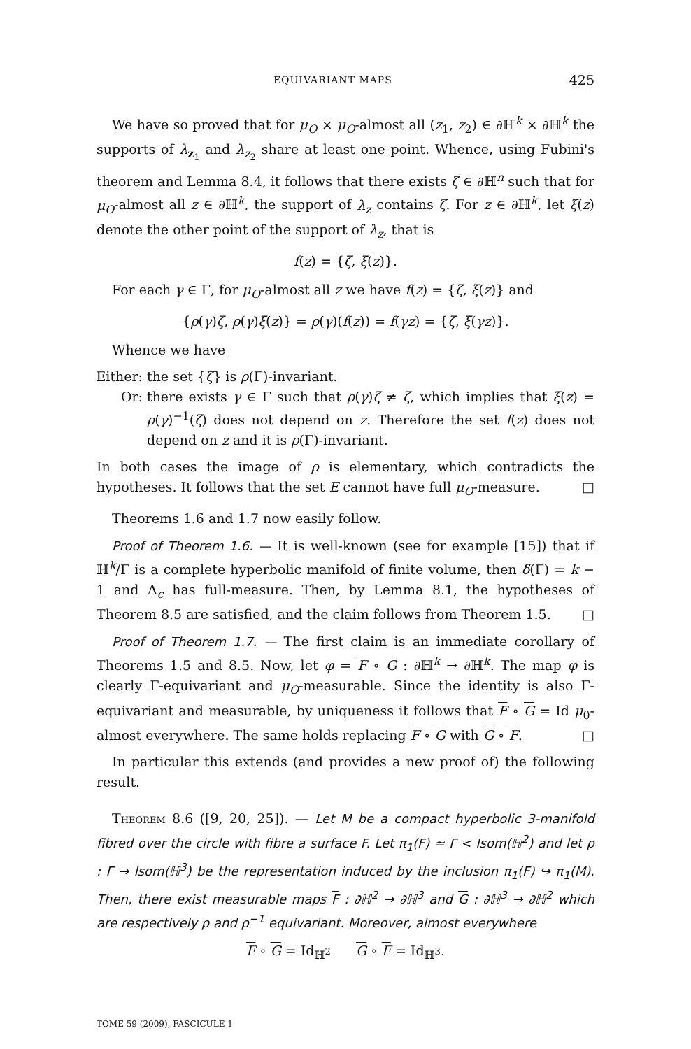EQUIVARIANT MAPS 425
We have so proved that for μ<sub>O</sub> × μ<sub>O</sub>-almost all (z<sub>1</sub>, z<sub>2</sub>) ∈ ∂ℍ<sup>k</sup> × ∂ℍ<sup>k</sup> the supports of λ<sub>z<sub>1</sub></sub> and λ<sub>z<sub>2</sub></sub> share at least one point. Whence, using Fubini's theorem and Lemma 8.4, it follows that there exists ζ ∈ ∂ℍ<sup>n</sup> such that for μ<sub>O</sub>-almost all z ∈ ∂ℍ<sup>k</sup>, the support of λ<sub>z</sub> contains ζ. For z ∈ ∂ℍ<sup>k</sup>, let ξ(z) denote the other point of the support of λ<sub>z</sub>, that is
f(z) = {ζ, ξ(z)}.
For each γ ∈ Γ, for μ<sub>O</sub>-almost all z we have f(z) = {ζ, ξ(z)} and
{ρ(γ)ζ, ρ(γ)ξ(z)} = ρ(γ)(f(z)) = f(γz) = {ζ, ξ(γz)}.
Whence we have
Either: the set {ζ} is ρ(Γ)-invariant.
Or: there exists γ ∈ Γ such that ρ(γ)ζ ≠ ζ, which implies that ξ(z) = ρ(γ)<sup>−1</sup>(ζ) does not depend on z. Therefore the set f(z) does not depend on z and it is ρ(Γ)-invariant.
In both cases the image of ρ is elementary, which contradicts the hypotheses. It follows that the set E cannot have full μ<sub>O</sub>-measure. □
Theorems 1.6 and 1.7 now easily follow.
Proof of Theorem 1.6. — It is well-known (see for example [15]) that if ℍ<sup>k</sup>/Γ is a complete hyperbolic manifold of finite volume, then δ(Γ) = k − 1 and Λ<sub>c</sub> has full-measure. Then, by Lemma 8.1, the hypotheses of Theorem 8.5 are satisfied, and the claim follows from Theorem 1.5. □
Proof of Theorem 1.7. — The first claim is an immediate corollary of Theorems 1.5 and 8.5. Now, let φ = F ∘ G : ∂ℍ<sup>k</sup> → ∂ℍ<sup>k</sup>. The map φ is clearly Γ-equivariant and μ<sub>O</sub>-measurable. Since the identity is also Γ-equivariant and measurable, by uniqueness it follows that F ∘ G = Id μ<sub>0</sub>-almost everywhere. The same holds replacing F ∘ G with G ∘ F. □
In particular this extends (and provides a new proof of) the following result.
Theorem 8.6 ([9, 20, 25]). — Let M be a compact hyperbolic 3-manifold fibred over the circle with fibre a surface F. Let π<sub>1</sub>(F) ≃ Γ < Isom(ℍ<sup>2</sup>) and let ρ : Γ → Isom(ℍ<sup>3</sup>) be the representation induced by the inclusion π<sub>1</sub>(F) ↪ π<sub>1</sub>(M). Then, there exist measurable maps F : ∂ℍ<sup>2</sup> → ∂ℍ<sup>3</sup> and G : ∂ℍ<sup>3</sup> → ∂ℍ<sup>2</sup> which are respectively ρ and ρ<sup>−1</sup> equivariant. Moreover, almost everywhere
F ∘ G = Id<sub>ℍ<sup>2</sup></sub> G ∘ F = Id<sub>ℍ<sup>3</sup></sub>.
TOME 59 (2009), FASCICULE 1